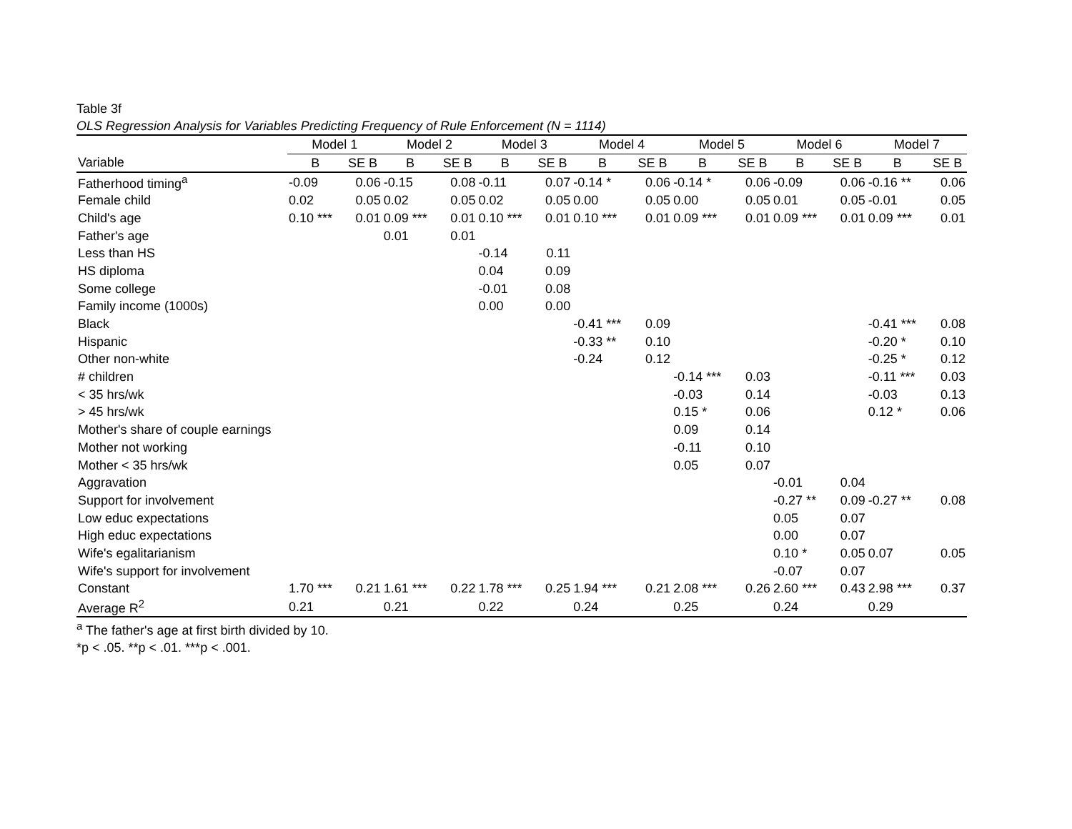Table 3f
OLS Regression Analysis for Variables Predicting Frequency of Rule Enforcement (N = 1114)
| | Model 1 | | Model 2 | | Model 3 | | Model 4 | | Model 5 | | Model 6 | | Model 7 | |
| --- | --- | --- | --- | --- | --- | --- | --- | --- | --- | --- | --- | --- | --- | --- |
| Variable | B | SE B | B | SE B | B | SE B | B | SE B | B | SE B | B | SE B | B | SE B |
| Fatherhood timing<sup>a</sup> | -0.09 | 0.06 | -0.15 | 0.08 | -0.11 | 0.07 | -0.14 * | 0.06 | -0.14 * | 0.06 | -0.09 | 0.06 | -0.16 ** | 0.06 |
| Female child | 0.02 | 0.05 | 0.02 | 0.05 | 0.02 | 0.05 | 0.00 | 0.05 | 0.00 | 0.05 | 0.01 | 0.05 | -0.01 | 0.05 |
| Child's age | 0.10 *** | 0.01 | 0.09 *** | 0.01 | 0.10 *** | 0.01 | 0.10 *** | 0.01 | 0.09 *** | 0.01 | 0.09 *** | 0.01 | 0.09 *** | 0.01 |
| Father's age | | | 0.01 | 0.01 | | | | | | | | | | |
| Less than HS | | | | | -0.14 | 0.11 | | | | | | | | |
| HS diploma | | | | | 0.04 | 0.09 | | | | | | | | |
| Some college | | | | | -0.01 | 0.08 | | | | | | | | |
| Family income (1000s) | | | | | 0.00 | 0.00 | | | | | | | | |
| Black | | | | | | | -0.41 *** | 0.09 | | | | | -0.41 *** | 0.08 |
| Hispanic | | | | | | | -0.33 ** | 0.10 | | | | | -0.20 * | 0.10 |
| Other non-white | | | | | | | -0.24 | 0.12 | | | | | -0.25 * | 0.12 |
| # children | | | | | | | | | -0.14 *** | 0.03 | | | -0.11 *** | 0.03 |
| < 35 hrs/wk | | | | | | | | | -0.03 | 0.14 | | | -0.03 | 0.13 |
| > 45 hrs/wk | | | | | | | | | 0.15 * | 0.06 | | | 0.12 * | 0.06 |
| Mother's share of couple earnings | | | | | | | | | 0.09 | 0.14 | | | | |
| Mother not working | | | | | | | | | -0.11 | 0.10 | | | | |
| Mother < 35 hrs/wk | | | | | | | | | 0.05 | 0.07 | | | | |
| Aggravation | | | | | | | | | | | -0.01 | 0.04 | | |
| Support for involvement | | | | | | | | | | | -0.27 ** | 0.09 | -0.27 ** | 0.08 |
| Low educ expectations | | | | | | | | | | | 0.05 | 0.07 | | |
| High educ expectations | | | | | | | | | | | 0.00 | 0.07 | | |
| Wife's egalitarianism | | | | | | | | | | | 0.10 * | 0.05 | 0.07 | 0.05 |
| Wife's support for involvement | | | | | | | | | | | -0.07 | 0.07 | | |
| Constant | 1.70 *** | 0.21 | 1.61 *** | 0.22 | 1.78 *** | 0.25 | 1.94 *** | 0.21 | 2.08 *** | 0.26 | 2.60 *** | 0.43 | 2.98 *** | 0.37 |
| Average R<sup>2</sup> | 0.21 | | 0.21 | | 0.22 | | 0.24 | | 0.25 | | 0.24 | | 0.29 | |
<sup>a</sup> The father's age at first birth divided by 10.
*p < .05. **p < .01. ***p < .001.